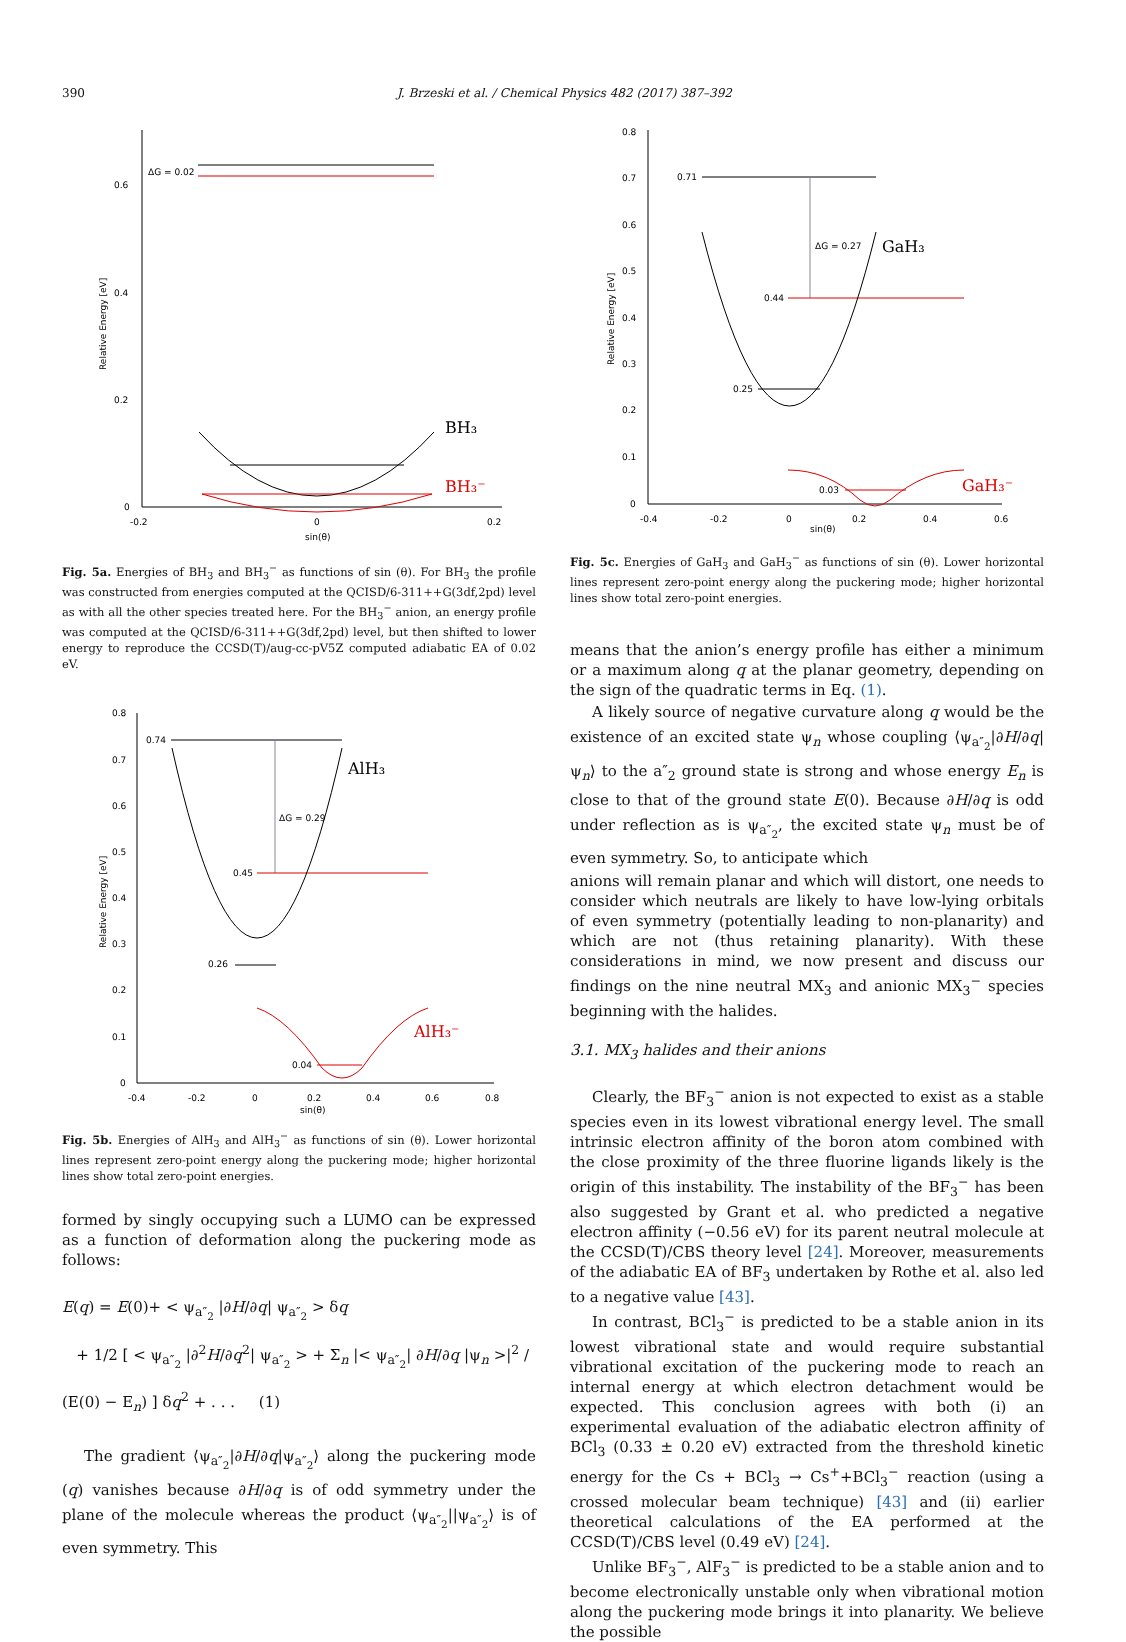390 J. Brzeski et al. / Chemical Physics 482 (2017) 387–392
0.6
0.4
0.2
0
-0.2
0
0.2
sin(θ)
Relative Energy [eV]
ΔG = 0.02
BH₃
BH₃⁻
Fig. 5a. Energies of BH<sub>3</sub> and BH<sub>3</sub><sup>−</sup> as functions of sin (θ). For BH<sub>3</sub> the profile was constructed from energies computed at the QCISD/6-311++G(3df,2pd) level as with all the other species treated here. For the BH<sub>3</sub><sup>−</sup> anion, an energy profile was computed at the QCISD/6-311++G(3df,2pd) level, but then shifted to lower energy to reproduce the CCSD(T)/aug-cc-pV5Z computed adiabatic EA of 0.02 eV.
0.8
0.7
0.6
0.5
0.4
0.3
0.2
0.1
0
-0.4
-0.2
0
0.2
0.4
0.6
0.8
sin(θ)
Relative Energy [eV]
0.74
ΔG = 0.29
0.45
0.26
0.04
AlH₃
AlH₃⁻
Fig. 5b. Energies of AlH<sub>3</sub> and AlH<sub>3</sub><sup>−</sup> as functions of sin (θ). Lower horizontal lines represent zero-point energy along the puckering mode; higher horizontal lines show total zero-point energies.
formed by singly occupying such a LUMO can be expressed as a function of deformation along the puckering mode as follows:
E(q) = E(0)+ < ψ<sub>a″<sub>2</sub></sub> |∂H/∂q| ψ<sub>a″<sub>2</sub></sub> > δq
+ 1/2 [ < ψ<sub>a″<sub>2</sub></sub> |∂<sup>2</sup>H/∂q<sup>2</sup>| ψ<sub>a″<sub>2</sub></sub> > + Σ<sub>n</sub> |< ψ<sub>a″<sub>2</sub></sub>| ∂H/∂q |ψ<sub>n</sub> >|<sup>2</sup> / (E(0) − E<sub>n</sub>) ] δq<sup>2</sup> + . . . (1)
The gradient ⟨ψ<sub>a″<sub>2</sub></sub>|∂H/∂q|ψ<sub>a″<sub>2</sub></sub>⟩ along the puckering mode (q) vanishes because ∂H/∂q is of odd symmetry under the plane of the molecule whereas the product ⟨ψ<sub>a″<sub>2</sub></sub>||ψ<sub>a″<sub>2</sub></sub>⟩ is of even symmetry. This
0.8
0.7
0.6
0.5
0.4
0.3
0.2
0.1
0
-0.4
-0.2
0
0.2
0.4
0.6
sin(θ)
Relative Energy [eV]
0.71
ΔG = 0.27
0.44
0.25
0.03
GaH₃
GaH₃⁻
Fig. 5c. Energies of GaH<sub>3</sub> and GaH<sub>3</sub><sup>−</sup> as functions of sin (θ). Lower horizontal lines represent zero-point energy along the puckering mode; higher horizontal lines show total zero-point energies.
means that the anion’s energy profile has either a minimum or a maximum along q at the planar geometry, depending on the sign of the quadratic terms in Eq. (1).
A likely source of negative curvature along q would be the existence of an excited state ψ<sub>n</sub> whose coupling ⟨ψ<sub>a″<sub>2</sub></sub>|∂H/∂q|ψ<sub>n</sub>⟩ to the a″<sub>2</sub> ground state is strong and whose energy E<sub>n</sub> is close to that of the ground state E(0). Because ∂H/∂q is odd under reflection as is ψ<sub>a″<sub>2</sub></sub>, the excited state ψ<sub>n</sub> must be of even symmetry. So, to anticipate which
anions will remain planar and which will distort, one needs to consider which neutrals are likely to have low-lying orbitals of even symmetry (potentially leading to non-planarity) and which are not (thus retaining planarity). With these considerations in mind, we now present and discuss our findings on the nine neutral MX<sub>3</sub> and anionic MX<sub>3</sub><sup>−</sup> species beginning with the halides.
3.1. MX<sub>3</sub> halides and their anions
Clearly, the BF<sub>3</sub><sup>−</sup> anion is not expected to exist as a stable species even in its lowest vibrational energy level. The small intrinsic electron affinity of the boron atom combined with the close proximity of the three fluorine ligands likely is the origin of this instability. The instability of the BF<sub>3</sub><sup>−</sup> has been also suggested by Grant et al. who predicted a negative electron affinity (−0.56 eV) for its parent neutral molecule at the CCSD(T)/CBS theory level [24]. Moreover, measurements of the adiabatic EA of BF<sub>3</sub> undertaken by Rothe et al. also led to a negative value [43].
In contrast, BCl<sub>3</sub><sup>−</sup> is predicted to be a stable anion in its lowest vibrational state and would require substantial vibrational excitation of the puckering mode to reach an internal energy at which electron detachment would be expected. This conclusion agrees with both (i) an experimental evaluation of the adiabatic electron affinity of BCl<sub>3</sub> (0.33 ± 0.20 eV) extracted from the threshold kinetic energy for the Cs + BCl<sub>3</sub> → Cs<sup>+</sup>+BCl<sub>3</sub><sup>−</sup> reaction (using a crossed molecular beam technique) [43] and (ii) earlier theoretical calculations of the EA performed at the CCSD(T)/CBS level (0.49 eV) [24].
Unlike BF<sub>3</sub><sup>−</sup>, AlF<sub>3</sub><sup>−</sup> is predicted to be a stable anion and to become electronically unstable only when vibrational motion along the puckering mode brings it into planarity. We believe the possible